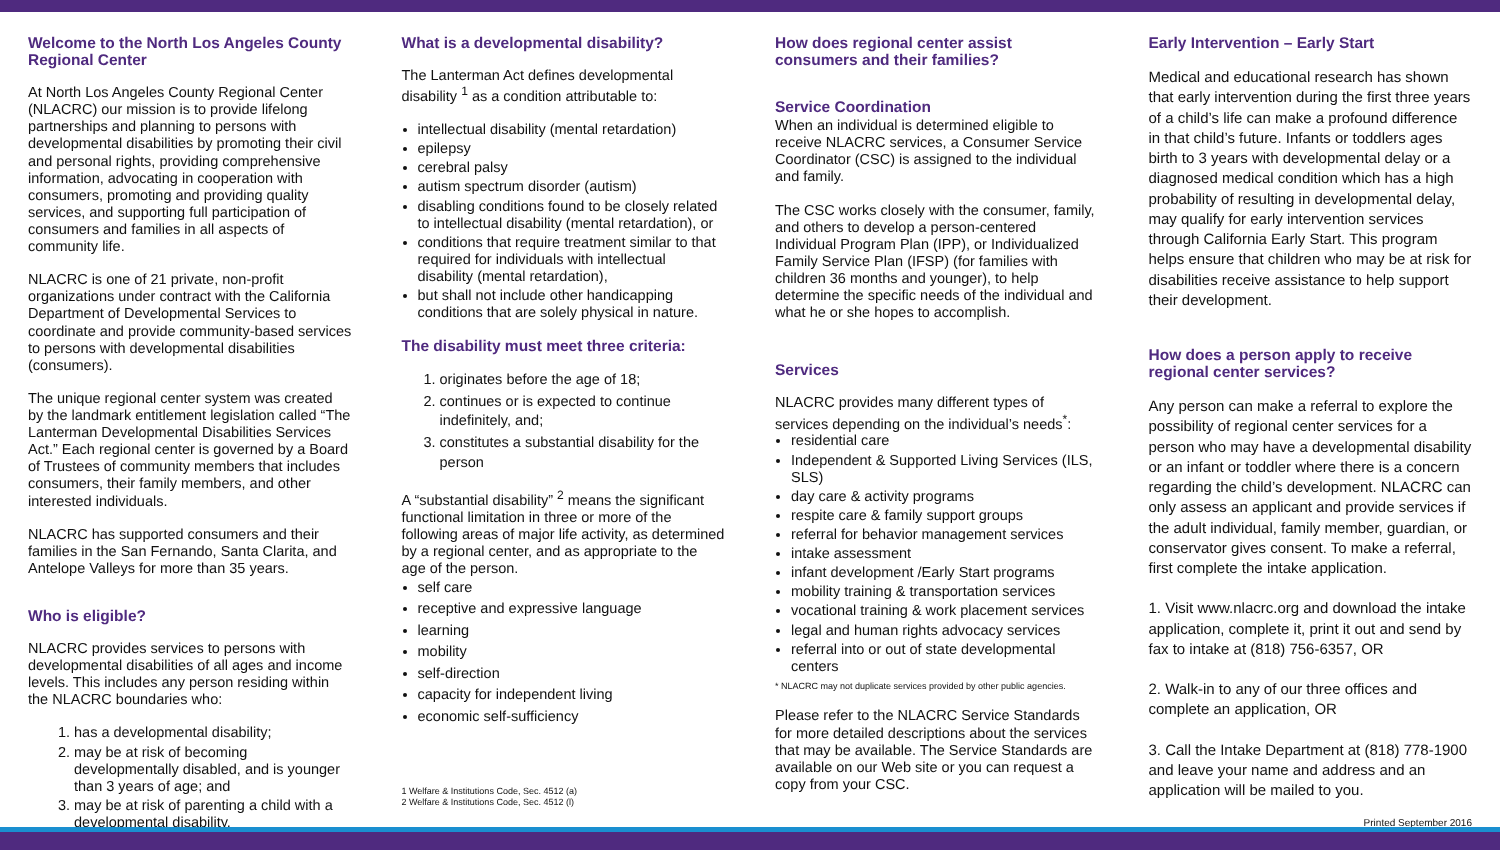Welcome to the North Los Angeles County Regional Center
At North Los Angeles County Regional Center (NLACRC) our mission is to provide lifelong partnerships and planning to persons with developmental disabilities by promoting their civil and personal rights, providing comprehensive information, advocating in cooperation with consumers, promoting and providing quality services, and supporting full participation of consumers and families in all aspects of community life.
NLACRC is one of 21 private, non-profit organizations under contract with the California Department of Developmental Services to coordinate and provide community-based services to persons with developmental disabilities (consumers).
The unique regional center system was created by the landmark entitlement legislation called “The Lanterman Developmental Disabilities Services Act.” Each regional center is governed by a Board of Trustees of community members that includes consumers, their family members, and other interested individuals.
NLACRC has supported consumers and their families in the San Fernando, Santa Clarita, and Antelope Valleys for more than 35 years.
Who is eligible?
NLACRC provides services to persons with developmental disabilities of all ages and income levels. This includes any person residing within the NLACRC boundaries who:
1. has a developmental disability;
2. may be at risk of becoming developmentally disabled, and is younger than 3 years of age; and
3. may be at risk of parenting a child with a developmental disability.
What is a developmental disability?
The Lanterman Act defines developmental disability <sup>1</sup> as a condition attributable to:
intellectual disability (mental retardation)
epilepsy
cerebral palsy
autism spectrum disorder (autism)
disabling conditions found to be closely related to intellectual disability (mental retardation), or
conditions that require treatment similar to that required for individuals with intellectual disability (mental retardation),
but shall not include other handicapping conditions that are solely physical in nature.
The disability must meet three criteria:
1. originates before the age of 18;
2. continues or is expected to continue indefinitely, and;
3. constitutes a substantial disability for the person
A “substantial disability” <sup>2</sup> means the significant functional limitation in three or more of the following areas of major life activity, as determined by a regional center, and as appropriate to the age of the person.
self care
receptive and expressive language
learning
mobility
self-direction
capacity for independent living
economic self-sufficiency
1 Welfare & Institutions Code, Sec. 4512 (a)
2 Welfare & Institutions Code, Sec. 4512 (l)
How does regional center assist consumers and their families?
Service Coordination
When an individual is determined eligible to receive NLACRC services, a Consumer Service Coordinator (CSC) is assigned to the individual and family.
The CSC works closely with the consumer, family, and others to develop a person-centered Individual Program Plan (IPP), or Individualized Family Service Plan (IFSP) (for families with children 36 months and younger), to help determine the specific needs of the individual and what he or she hopes to accomplish.
Services
NLACRC provides many different types of services depending on the individual’s needs<sup>*</sup>:
residential care
Independent & Supported Living Services (ILS, SLS)
day care & activity programs
respite care & family support groups
referral for behavior management services
intake assessment
infant development /Early Start programs
mobility training & transportation services
vocational training & work placement services
legal and human rights advocacy services
referral into or out of state developmental centers
* NLACRC may not duplicate services provided by other public agencies.
Please refer to the NLACRC Service Standards for more detailed descriptions about the services that may be available. The Service Standards are available on our Web site or you can request a copy from your CSC.
Early Intervention – Early Start
Medical and educational research has shown that early intervention during the first three years of a child’s life can make a profound difference in that child’s future. Infants or toddlers ages birth to 3 years with developmental delay or a diagnosed medical condition which has a high probability of resulting in developmental delay, may qualify for early intervention services through California Early Start. This program helps ensure that children who may be at risk for disabilities receive assistance to help support their development.
How does a person apply to receive regional center services?
Any person can make a referral to explore the possibility of regional center services for a person who may have a developmental disability or an infant or toddler where there is a concern regarding the child’s development. NLACRC can only assess an applicant and provide services if the adult individual, family member, guardian, or conservator gives consent. To make a referral, first complete the intake application.
1. Visit www.nlacrc.org and download the intake application, complete it, print it out and send by fax to intake at (818) 756-6357, OR
2. Walk-in to any of our three offices and complete an application, OR
3. Call the Intake Department at (818) 778-1900 and leave your name and address and an application will be mailed to you.
Printed September 2016